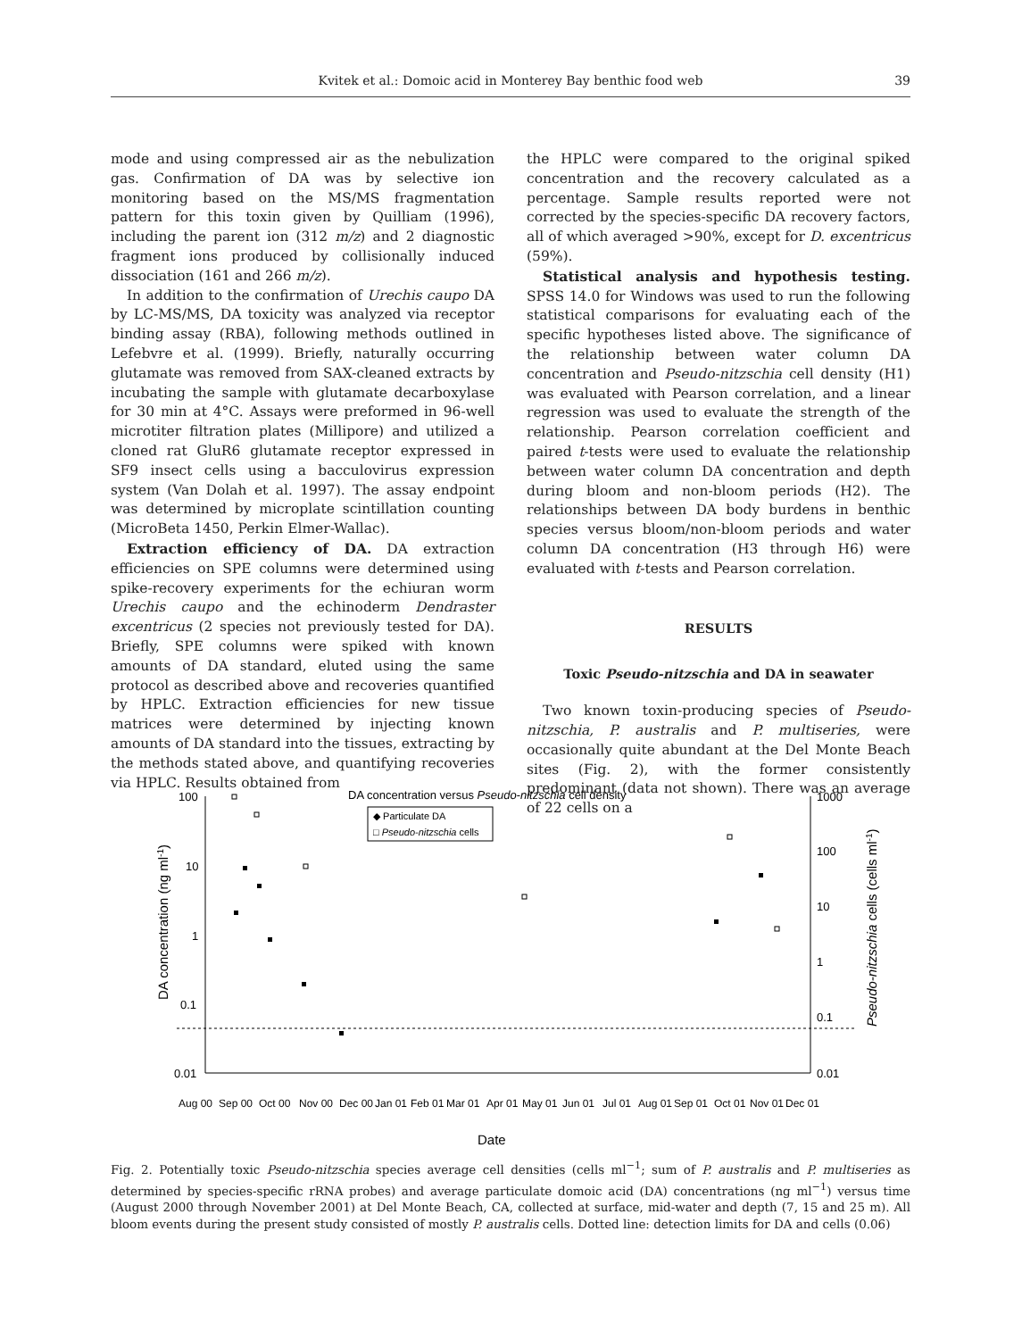Kvitek et al.: Domoic acid in Monterey Bay benthic food web
39
mode and using compressed air as the nebulization gas. Confirmation of DA was by selective ion monitoring based on the MS/MS fragmentation pattern for this toxin given by Quilliam (1996), including the parent ion (312 m/z) and 2 diagnostic fragment ions produced by collisionally induced dissociation (161 and 266 m/z).
In addition to the confirmation of Urechis caupo DA by LC-MS/MS, DA toxicity was analyzed via receptor binding assay (RBA), following methods outlined in Lefebvre et al. (1999). Briefly, naturally occurring glutamate was removed from SAX-cleaned extracts by incubating the sample with glutamate decarboxylase for 30 min at 4°C. Assays were preformed in 96-well microtiter filtration plates (Millipore) and utilized a cloned rat GluR6 glutamate receptor expressed in SF9 insect cells using a bacculovirus expression system (Van Dolah et al. 1997). The assay endpoint was determined by microplate scintillation counting (MicroBeta 1450, Perkin Elmer-Wallac).
Extraction efficiency of DA. DA extraction efficiencies on SPE columns were determined using spike-recovery experiments for the echiuran worm Urechis caupo and the echinoderm Dendraster excentricus (2 species not previously tested for DA). Briefly, SPE columns were spiked with known amounts of DA standard, eluted using the same protocol as described above and recoveries quantified by HPLC. Extraction efficiencies for new tissue matrices were determined by injecting known amounts of DA standard into the tissues, extracting by the methods stated above, and quantifying recoveries via HPLC. Results obtained from
the HPLC were compared to the original spiked concentration and the recovery calculated as a percentage. Sample results reported were not corrected by the species-specific DA recovery factors, all of which averaged >90%, except for D. excentricus (59%).
Statistical analysis and hypothesis testing. SPSS 14.0 for Windows was used to run the following statistical comparisons for evaluating each of the specific hypotheses listed above. The significance of the relationship between water column DA concentration and Pseudo-nitzschia cell density (H1) was evaluated with Pearson correlation, and a linear regression was used to evaluate the strength of the relationship. Pearson correlation coefficient and paired t-tests were used to evaluate the relationship between water column DA concentration and depth during bloom and non-bloom periods (H2). The relationships between DA body burdens in benthic species versus bloom/non-bloom periods and water column DA concentration (H3 through H6) were evaluated with t-tests and Pearson correlation.
RESULTS
Toxic Pseudo-nitzschia and DA in seawater
Two known toxin-producing species of Pseudo-nitzschia, P. australis and P. multiseries, were occasionally quite abundant at the Del Monte Beach sites (Fig. 2), with the former consistently predominant (data not shown). There was an average of 22 cells on a
DA concentration versus Pseudo-nitzschia cell density
100
10
1
0.1
0.01
1000
100
10
1
0.1
0.01
◆ Particulate DA
□ Pseudo-nitzschia cells
Aug 00
Sep 00
Oct 00
Nov 00
Dec 00
Jan 01
Feb 01
Mar 01
Apr 01
May 01
Jun 01
Jul 01
Aug 01
Sep 01
Oct 01
Nov 01
Dec 01
Date
DA concentration (ng ml-1)
Pseudo-nitzschia cells (cells ml-1)
Fig. 2. Potentially toxic Pseudo-nitzschia species average cell densities (cells ml<sup>−1</sup>; sum of P. australis and P. multiseries as determined by species-specific rRNA probes) and average particulate domoic acid (DA) concentrations (ng ml<sup>−1</sup>) versus time (August 2000 through November 2001) at Del Monte Beach, CA, collected at surface, mid-water and depth (7, 15 and 25 m). All bloom events during the present study consisted of mostly P. australis cells. Dotted line: detection limits for DA and cells (0.06)